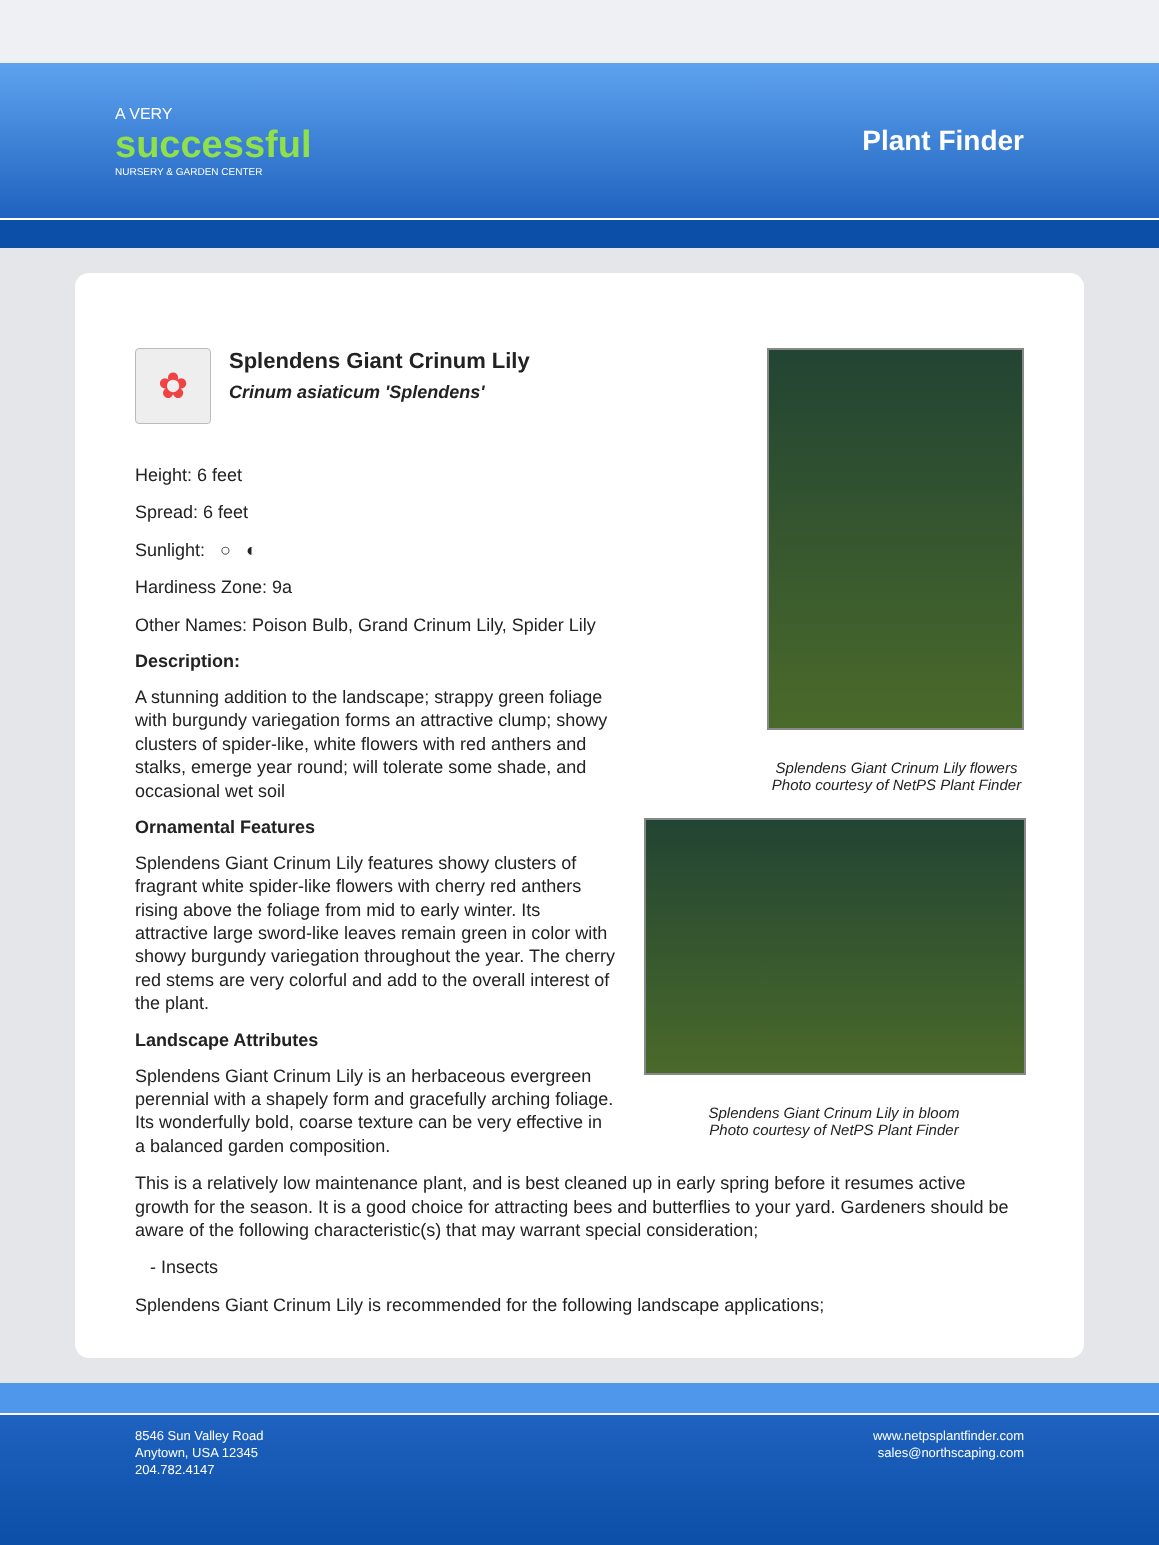A VERY
successful
NURSERY & GARDEN CENTER
Plant Finder
✿
Splendens Giant Crinum Lily
Crinum asiaticum 'Splendens'
Height: 6 feet
Spread: 6 feet
Sunlight: ○ ◐
Hardiness Zone: 9a
Other Names: Poison Bulb, Grand Crinum Lily, Spider Lily
Description:
A stunning addition to the landscape; strappy green foliage with burgundy variegation forms an attractive clump; showy clusters of spider-like, white flowers with red anthers and stalks, emerge year round; will tolerate some shade, and occasional wet soil
Ornamental Features
Splendens Giant Crinum Lily features showy clusters of fragrant white spider-like flowers with cherry red anthers rising above the foliage from mid to early winter. Its attractive large sword-like leaves remain green in color with showy burgundy variegation throughout the year. The cherry red stems are very colorful and add to the overall interest of the plant.
Landscape Attributes
Splendens Giant Crinum Lily is an herbaceous evergreen perennial with a shapely form and gracefully arching foliage. Its wonderfully bold, coarse texture can be very effective in a balanced garden composition.
Splendens Giant Crinum Lily flowers
Photo courtesy of NetPS Plant Finder
Splendens Giant Crinum Lily in bloom
Photo courtesy of NetPS Plant Finder
This is a relatively low maintenance plant, and is best cleaned up in early spring before it resumes active growth for the season. It is a good choice for attracting bees and butterflies to your yard. Gardeners should be aware of the following characteristic(s) that may warrant special consideration;
- Insects
Splendens Giant Crinum Lily is recommended for the following landscape applications;
8546 Sun Valley Road
Anytown, USA 12345
204.782.4147
www.netpsplantfinder.com
sales@northscaping.com